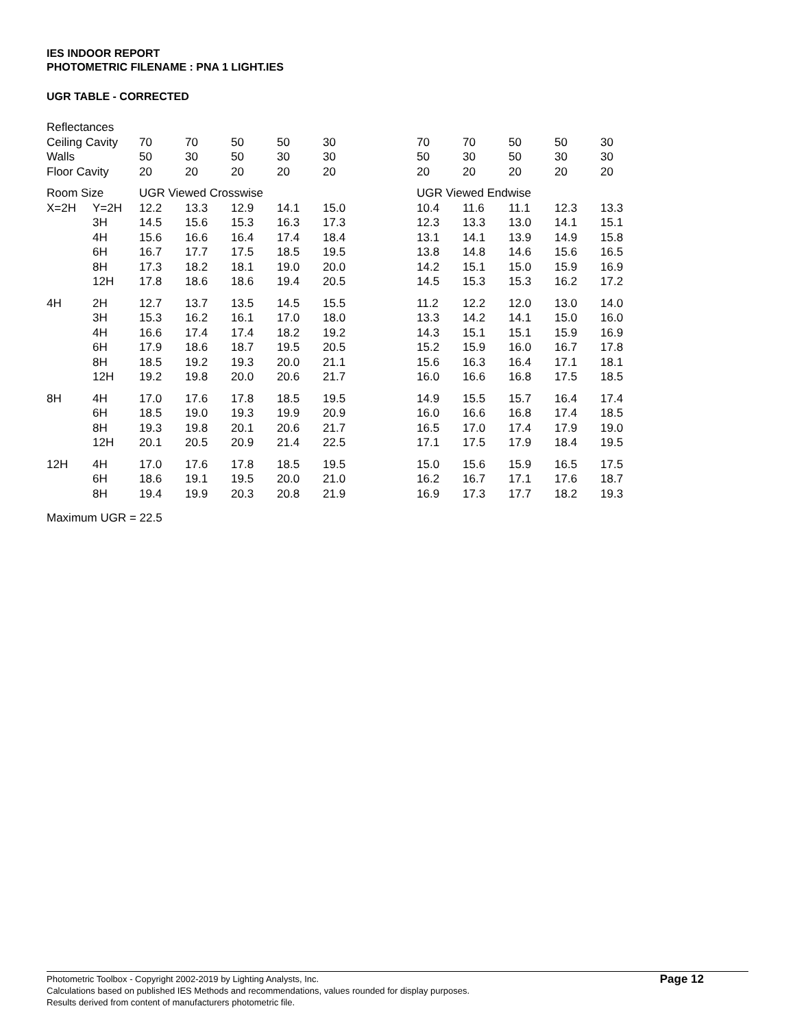IES INDOOR REPORT
PHOTOMETRIC FILENAME : PNA 1 LIGHT.IES
UGR TABLE - CORRECTED
| Reflectances | | | | | | | | | | | | |
| Ceiling Cavity | | 70 | 70 | 50 | 50 | 30 | | 70 | 70 | 50 | 50 | 30 |
| Walls | | 50 | 30 | 50 | 30 | 30 | | 50 | 30 | 50 | 30 | 30 |
| Floor Cavity | | 20 | 20 | 20 | 20 | 20 | | 20 | 20 | 20 | 20 | 20 |
| Room Size | | UGR Viewed Crosswise | | | | | | UGR Viewed Endwise | | | | |
| X=2H | Y=2H | 12.2 | 13.3 | 12.9 | 14.1 | 15.0 | | 10.4 | 11.6 | 11.1 | 12.3 | 13.3 |
| | 3H | 14.5 | 15.6 | 15.3 | 16.3 | 17.3 | | 12.3 | 13.3 | 13.0 | 14.1 | 15.1 |
| | 4H | 15.6 | 16.6 | 16.4 | 17.4 | 18.4 | | 13.1 | 14.1 | 13.9 | 14.9 | 15.8 |
| | 6H | 16.7 | 17.7 | 17.5 | 18.5 | 19.5 | | 13.8 | 14.8 | 14.6 | 15.6 | 16.5 |
| | 8H | 17.3 | 18.2 | 18.1 | 19.0 | 20.0 | | 14.2 | 15.1 | 15.0 | 15.9 | 16.9 |
| | 12H | 17.8 | 18.6 | 18.6 | 19.4 | 20.5 | | 14.5 | 15.3 | 15.3 | 16.2 | 17.2 |
| 4H | 2H | 12.7 | 13.7 | 13.5 | 14.5 | 15.5 | | 11.2 | 12.2 | 12.0 | 13.0 | 14.0 |
| | 3H | 15.3 | 16.2 | 16.1 | 17.0 | 18.0 | | 13.3 | 14.2 | 14.1 | 15.0 | 16.0 |
| | 4H | 16.6 | 17.4 | 17.4 | 18.2 | 19.2 | | 14.3 | 15.1 | 15.1 | 15.9 | 16.9 |
| | 6H | 17.9 | 18.6 | 18.7 | 19.5 | 20.5 | | 15.2 | 15.9 | 16.0 | 16.7 | 17.8 |
| | 8H | 18.5 | 19.2 | 19.3 | 20.0 | 21.1 | | 15.6 | 16.3 | 16.4 | 17.1 | 18.1 |
| | 12H | 19.2 | 19.8 | 20.0 | 20.6 | 21.7 | | 16.0 | 16.6 | 16.8 | 17.5 | 18.5 |
| 8H | 4H | 17.0 | 17.6 | 17.8 | 18.5 | 19.5 | | 14.9 | 15.5 | 15.7 | 16.4 | 17.4 |
| | 6H | 18.5 | 19.0 | 19.3 | 19.9 | 20.9 | | 16.0 | 16.6 | 16.8 | 17.4 | 18.5 |
| | 8H | 19.3 | 19.8 | 20.1 | 20.6 | 21.7 | | 16.5 | 17.0 | 17.4 | 17.9 | 19.0 |
| | 12H | 20.1 | 20.5 | 20.9 | 21.4 | 22.5 | | 17.1 | 17.5 | 17.9 | 18.4 | 19.5 |
| 12H | 4H | 17.0 | 17.6 | 17.8 | 18.5 | 19.5 | | 15.0 | 15.6 | 15.9 | 16.5 | 17.5 |
| | 6H | 18.6 | 19.1 | 19.5 | 20.0 | 21.0 | | 16.2 | 16.7 | 17.1 | 17.6 | 18.7 |
| | 8H | 19.4 | 19.9 | 20.3 | 20.8 | 21.9 | | 16.9 | 17.3 | 17.7 | 18.2 | 19.3 |
Maximum UGR = 22.5
Photometric Toolbox - Copyright 2002-2019 by Lighting Analysts, Inc.
Calculations based on published IES Methods and recommendations, values rounded for display purposes.
Results derived from content of manufacturers photometric file.
Page 12